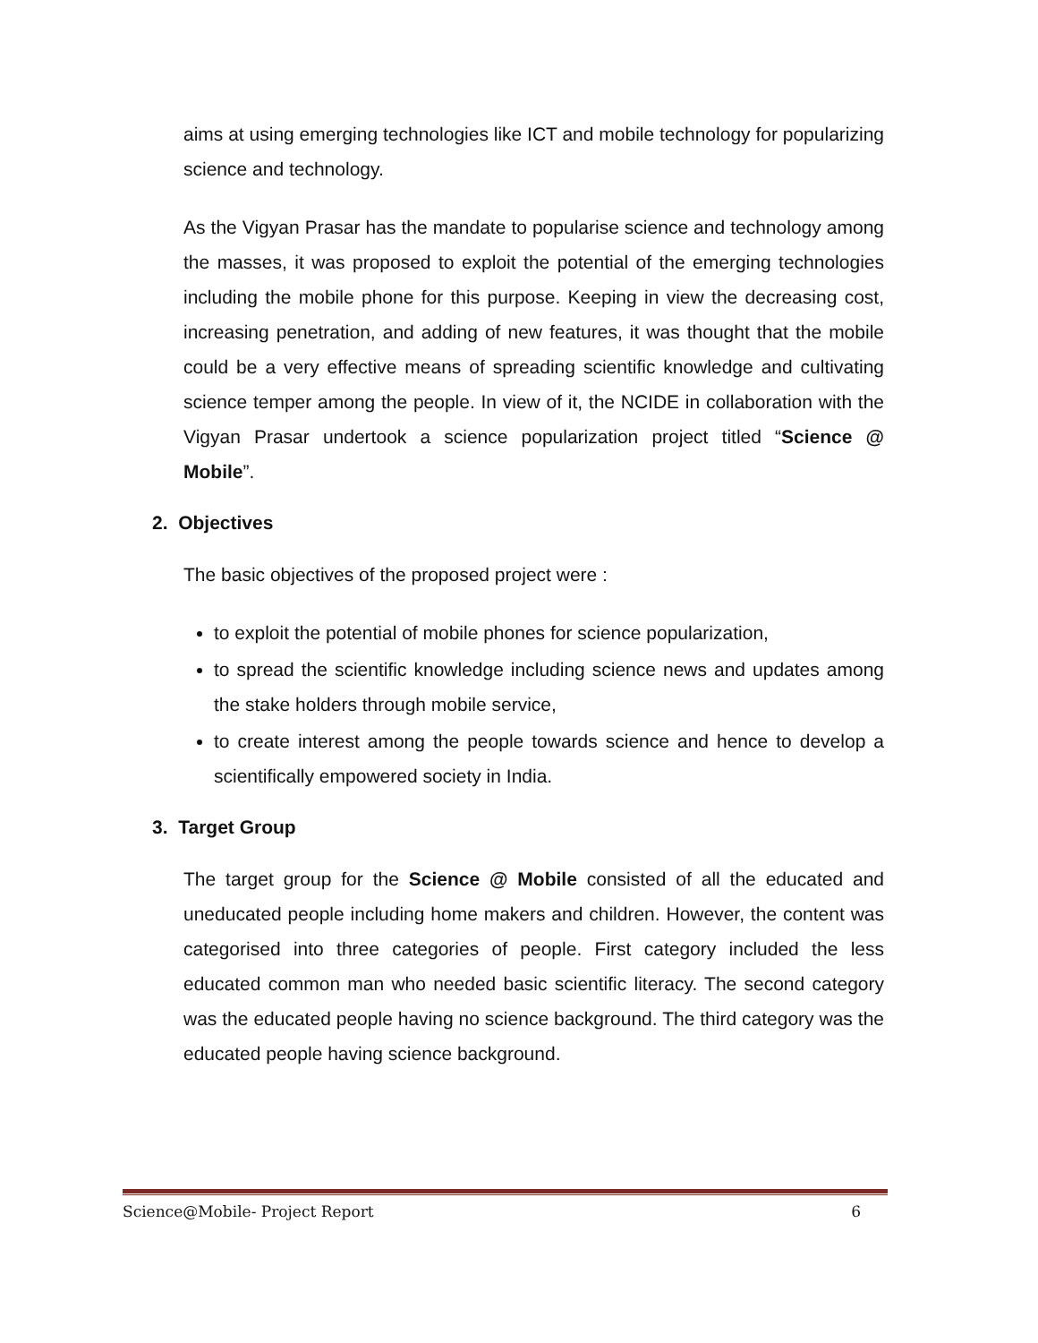aims at using emerging technologies like ICT and mobile technology for popularizing science and technology.
As the Vigyan Prasar has the mandate to popularise science and technology among the masses, it was proposed to exploit the potential of the emerging technologies including the mobile phone for this purpose. Keeping in view the decreasing cost, increasing penetration, and adding of new features, it was thought that the mobile could be a very effective means of spreading scientific knowledge and cultivating science temper among the people. In view of it, the NCIDE in collaboration with the Vigyan Prasar undertook a science popularization project titled “Science @ Mobile”.
2. Objectives
The basic objectives of the proposed project were :
to exploit the potential of mobile phones for science popularization,
to spread the scientific knowledge including science news and updates among the stake holders through mobile service,
to create interest among the people towards science and hence to develop a scientifically empowered society in India.
3. Target Group
The target group for the Science @ Mobile consisted of all the educated and uneducated people including home makers and children. However, the content was categorised into three categories of people. First category included the less educated common man who needed basic scientific literacy. The second category was the educated people having no science background. The third category was the educated people having science background.
Science@Mobile- Project Report 6